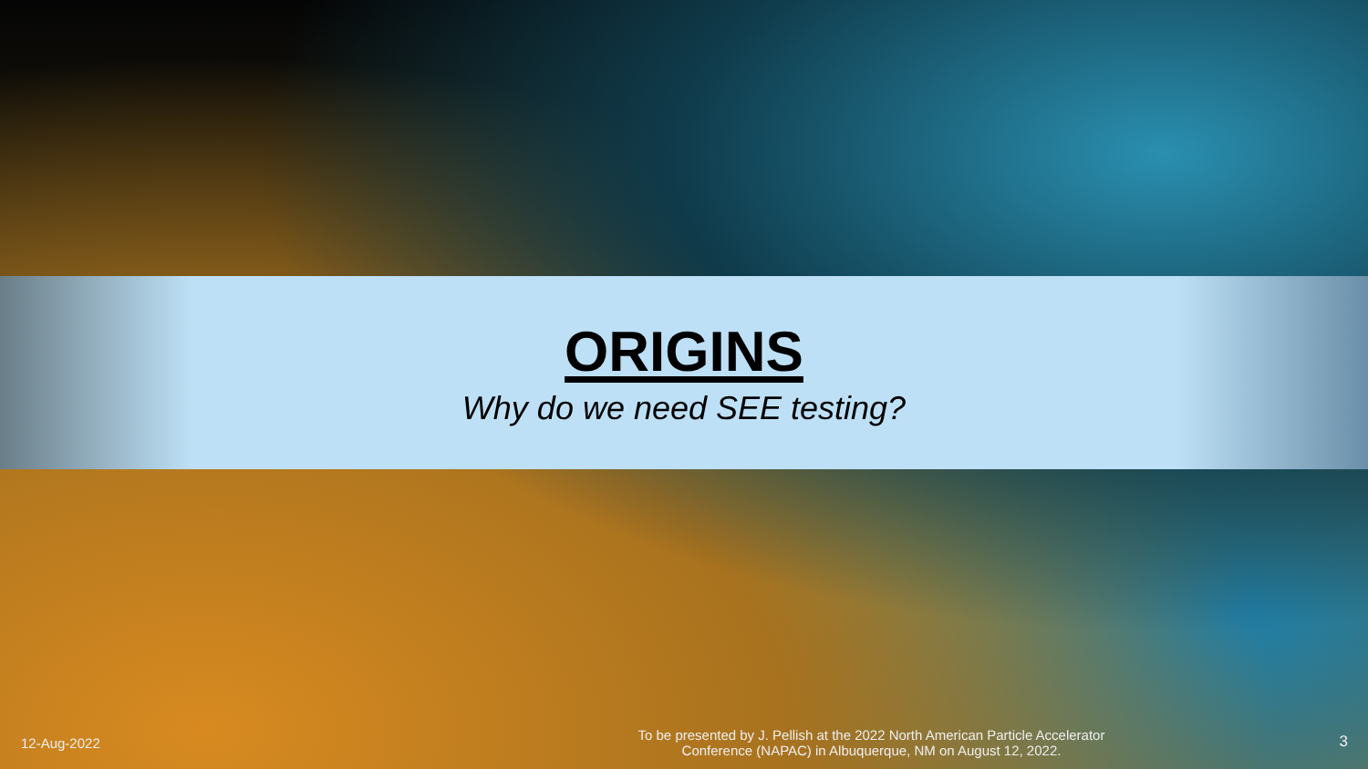ORIGINS
Why do we need SEE testing?
12-Aug-2022
To be presented by J. Pellish at the 2022 North American Particle Accelerator
Conference (NAPAC) in Albuquerque, NM on August 12, 2022.
3